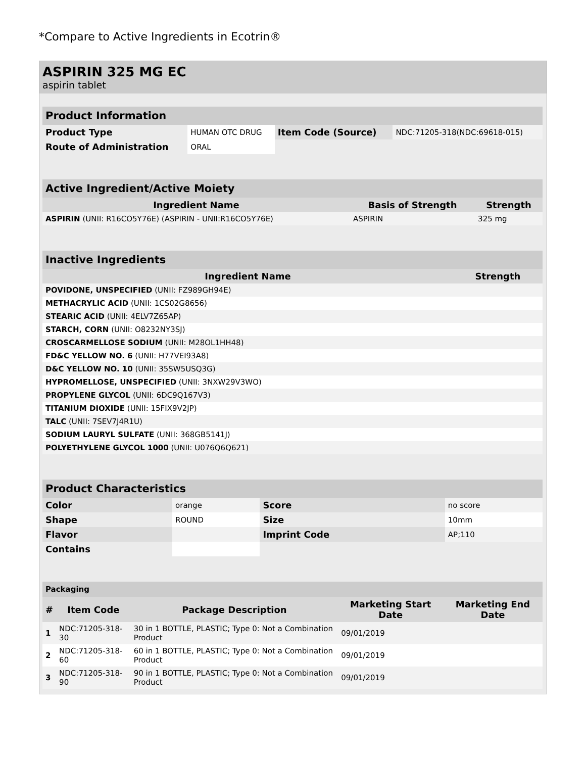*Compare to Active Ingredients in Ecotrin®
ASPIRIN 325 MG EC
aspirin tablet
| Product Information | | | |
| Product Type | HUMAN OTC DRUG | Item Code (Source) | NDC:71205-318(NDC:69618-015) |
| Route of Administration | ORAL | | |
| Active Ingredient/Active Moiety | | |
| Ingredient Name | Basis of Strength | Strength |
| ASPIRIN (UNII: R16CO5Y76E) (ASPIRIN - UNII:R16CO5Y76E) | ASPIRIN | 325 mg |
| Inactive Ingredients | |
| Ingredient Name | Strength |
| POVIDONE, UNSPECIFIED (UNII: FZ989GH94E) | |
| METHACRYLIC ACID (UNII: 1CS02G8656) | |
| STEARIC ACID (UNII: 4ELV7Z65AP) | |
| STARCH, CORN (UNII: O8232NY3SJ) | |
| CROSCARMELLOSE SODIUM (UNII: M28OL1HH48) | |
| FD&C YELLOW NO. 6 (UNII: H77VEI93A8) | |
| D&C YELLOW NO. 10 (UNII: 35SW5USQ3G) | |
| HYPROMELLOSE, UNSPECIFIED (UNII: 3NXW29V3WO) | |
| PROPYLENE GLYCOL (UNII: 6DC9Q167V3) | |
| TITANIUM DIOXIDE (UNII: 15FIX9V2JP) | |
| TALC (UNII: 7SEV7J4R1U) | |
| SODIUM LAURYL SULFATE (UNII: 368GB5141J) | |
| POLYETHYLENE GLYCOL 1000 (UNII: U076Q6Q621) | |
| Product Characteristics | | | |
| Color | orange | Score | no score |
| Shape | ROUND | Size | 10mm |
| Flavor | | Imprint Code | AP;110 |
| Contains | | | |
| Packaging | | | | |
| # | Item Code | Package Description | Marketing Start Date | Marketing End Date |
| 1 | NDC:71205-318-30 | 30 in 1 BOTTLE, PLASTIC; Type 0: Not a Combination Product | 09/01/2019 | |
| 2 | NDC:71205-318-60 | 60 in 1 BOTTLE, PLASTIC; Type 0: Not a Combination Product | 09/01/2019 | |
| 3 | NDC:71205-318-90 | 90 in 1 BOTTLE, PLASTIC; Type 0: Not a Combination Product | 09/01/2019 | |